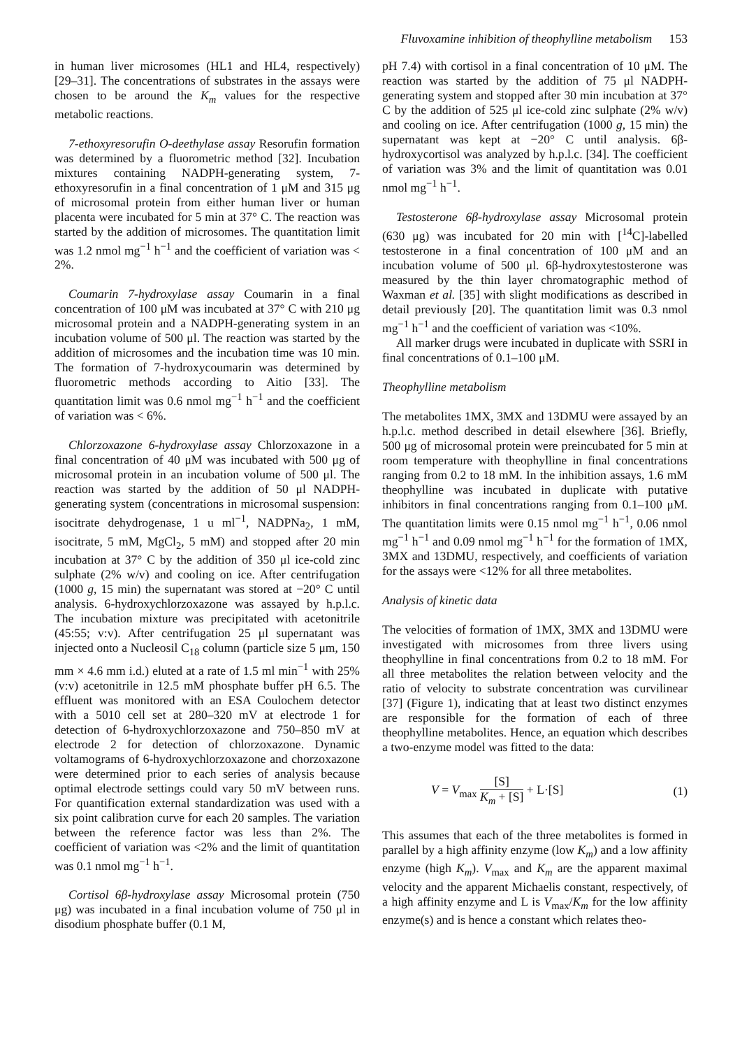Fluvoxamine inhibition of theophylline metabolism 153
in human liver microsomes (HL1 and HL4, respectively) [29–31]. The concentrations of substrates in the assays were chosen to be around the K<sub>m</sub> values for the respective metabolic reactions.
7-ethoxyresorufin O-deethylase assay Resorufin formation was determined by a fluorometric method [32]. Incubation mixtures containing NADPH-generating system, 7-ethoxyresorufin in a final concentration of 1 μM and 315 μg of microsomal protein from either human liver or human placenta were incubated for 5 min at 37° C. The reaction was started by the addition of microsomes. The quantitation limit was 1.2 nmol mg<sup>−1</sup> h<sup>−1</sup> and the coefficient of variation was < 2%.
Coumarin 7-hydroxylase assay Coumarin in a final concentration of 100 μM was incubated at 37° C with 210 μg microsomal protein and a NADPH-generating system in an incubation volume of 500 μl. The reaction was started by the addition of microsomes and the incubation time was 10 min. The formation of 7-hydroxycoumarin was determined by fluorometric methods according to Aitio [33]. The quantitation limit was 0.6 nmol mg<sup>−1</sup> h<sup>−1</sup> and the coefficient of variation was < 6%.
Chlorzoxazone 6-hydroxylase assay Chlorzoxazone in a final concentration of 40 μM was incubated with 500 μg of microsomal protein in an incubation volume of 500 μl. The reaction was started by the addition of 50 μl NADPH-generating system (concentrations in microsomal suspension: isocitrate dehydrogenase, 1 u ml<sup>−1</sup>, NADPNa<sub>2</sub>, 1 mM, isocitrate, 5 mM, MgCl<sub>2</sub>, 5 mM) and stopped after 20 min incubation at 37° C by the addition of 350 μl ice-cold zinc sulphate (2% w/v) and cooling on ice. After centrifugation (1000 g, 15 min) the supernatant was stored at −20° C until analysis. 6-hydroxychlorzoxazone was assayed by h.p.l.c. The incubation mixture was precipitated with acetonitrile (45:55; v:v). After centrifugation 25 μl supernatant was injected onto a Nucleosil C<sub>18</sub> column (particle size 5 μm, 150 mm × 4.6 mm i.d.) eluted at a rate of 1.5 ml min<sup>−1</sup> with 25% (v:v) acetonitrile in 12.5 mM phosphate buffer pH 6.5. The effluent was monitored with an ESA Coulochem detector with a 5010 cell set at 280–320 mV at electrode 1 for detection of 6-hydroxychlorzoxazone and 750–850 mV at electrode 2 for detection of chlorzoxazone. Dynamic voltamograms of 6-hydroxychlorzoxazone and chorzoxazone were determined prior to each series of analysis because optimal electrode settings could vary 50 mV between runs. For quantification external standardization was used with a six point calibration curve for each 20 samples. The variation between the reference factor was less than 2%. The coefficient of variation was <2% and the limit of quantitation was 0.1 nmol mg<sup>−1</sup> h<sup>−1</sup>.
Cortisol 6β-hydroxylase assay Microsomal protein (750 μg) was incubated in a final incubation volume of 750 μl in disodium phosphate buffer (0.1 M,
pH 7.4) with cortisol in a final concentration of 10 μM. The reaction was started by the addition of 75 μl NADPH-generating system and stopped after 30 min incubation at 37° C by the addition of 525 μl ice-cold zinc sulphate (2% w/v) and cooling on ice. After centrifugation (1000 g, 15 min) the supernatant was kept at −20° C until analysis. 6β-hydroxycortisol was analyzed by h.p.l.c. [34]. The coefficient of variation was 3% and the limit of quantitation was 0.01 nmol mg<sup>−1</sup> h<sup>−1</sup>.
Testosterone 6β-hydroxylase assay Microsomal protein (630 μg) was incubated for 20 min with [<sup>14</sup>C]-labelled testosterone in a final concentration of 100 μM and an incubation volume of 500 μl. 6β-hydroxytestosterone was measured by the thin layer chromatographic method of Waxman et al. [35] with slight modifications as described in detail previously [20]. The quantitation limit was 0.3 nmol mg<sup>−1</sup> h<sup>−1</sup> and the coefficient of variation was <10%.
All marker drugs were incubated in duplicate with SSRI in final concentrations of 0.1–100 μM.
Theophylline metabolism
The metabolites 1MX, 3MX and 13DMU were assayed by an h.p.l.c. method described in detail elsewhere [36]. Briefly, 500 μg of microsomal protein were preincubated for 5 min at room temperature with theophylline in final concentrations ranging from 0.2 to 18 mM. In the inhibition assays, 1.6 mM theophylline was incubated in duplicate with putative inhibitors in final concentrations ranging from 0.1–100 μM. The quantitation limits were 0.15 nmol mg<sup>−1</sup> h<sup>−1</sup>, 0.06 nmol mg<sup>−1</sup> h<sup>−1</sup> and 0.09 nmol mg<sup>−1</sup> h<sup>−1</sup> for the formation of 1MX, 3MX and 13DMU, respectively, and coefficients of variation for the assays were <12% for all three metabolites.
Analysis of kinetic data
The velocities of formation of 1MX, 3MX and 13DMU were investigated with microsomes from three livers using theophylline in final concentrations from 0.2 to 18 mM. For all three metabolites the relation between velocity and the ratio of velocity to substrate concentration was curvilinear [37] (Figure 1), indicating that at least two distinct enzymes are responsible for the formation of each of three theophylline metabolites. Hence, an equation which describes a two-enzyme model was fitted to the data:
V = V<sub>max</sub> [S] K<sub>m</sub> + [S] + L·[S] (1)
This assumes that each of the three metabolites is formed in parallel by a high affinity enzyme (low K<sub>m</sub>) and a low affinity enzyme (high K<sub>m</sub>). V<sub>max</sub> and K<sub>m</sub> are the apparent maximal velocity and the apparent Michaelis constant, respectively, of a high affinity enzyme and L is V<sub>max</sub>/K<sub>m</sub> for the low affinity enzyme(s) and is hence a constant which relates theo-